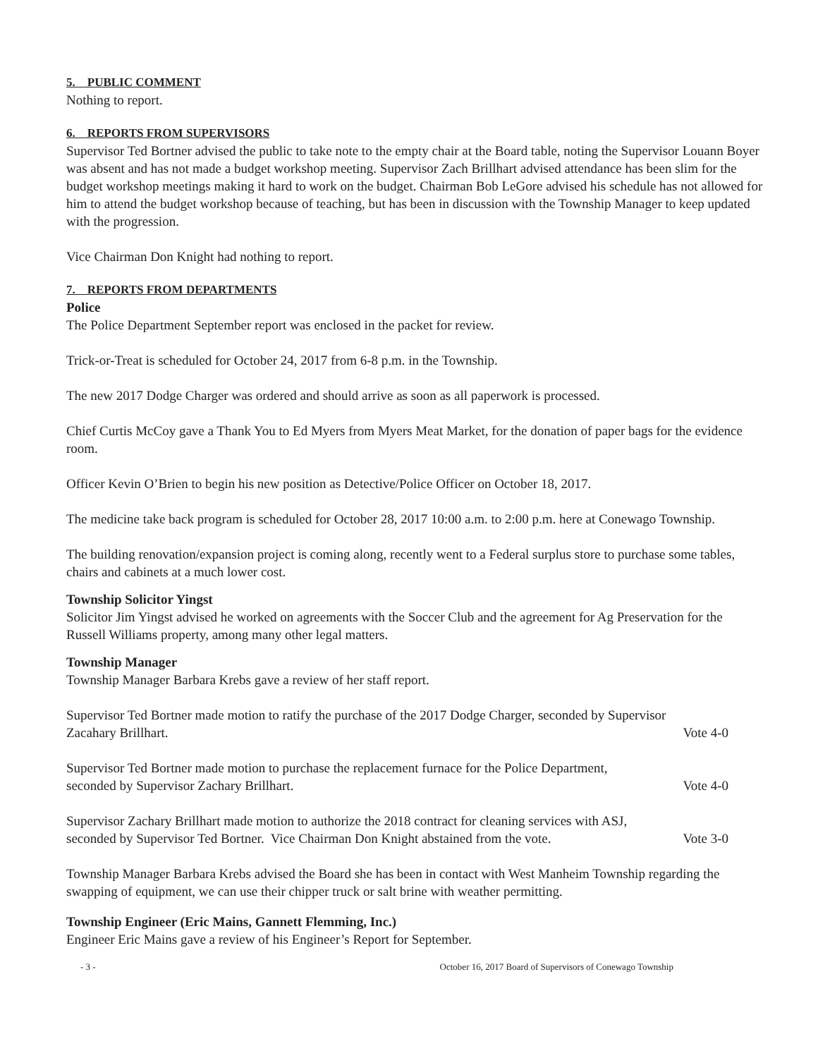5. PUBLIC COMMENT
Nothing to report.
6. REPORTS FROM SUPERVISORS
Supervisor Ted Bortner advised the public to take note to the empty chair at the Board table, noting the Supervisor Louann Boyer was absent and has not made a budget workshop meeting. Supervisor Zach Brillhart advised attendance has been slim for the budget workshop meetings making it hard to work on the budget. Chairman Bob LeGore advised his schedule has not allowed for him to attend the budget workshop because of teaching, but has been in discussion with the Township Manager to keep updated with the progression.
Vice Chairman Don Knight had nothing to report.
7. REPORTS FROM DEPARTMENTS
Police
The Police Department September report was enclosed in the packet for review.
Trick-or-Treat is scheduled for October 24, 2017 from 6-8 p.m. in the Township.
The new 2017 Dodge Charger was ordered and should arrive as soon as all paperwork is processed.
Chief Curtis McCoy gave a Thank You to Ed Myers from Myers Meat Market, for the donation of paper bags for the evidence room.
Officer Kevin O’Brien to begin his new position as Detective/Police Officer on October 18, 2017.
The medicine take back program is scheduled for October 28, 2017 10:00 a.m. to 2:00 p.m. here at Conewago Township.
The building renovation/expansion project is coming along, recently went to a Federal surplus store to purchase some tables, chairs and cabinets at a much lower cost.
Township Solicitor Yingst
Solicitor Jim Yingst advised he worked on agreements with the Soccer Club and the agreement for Ag Preservation for the Russell Williams property, among many other legal matters.
Township Manager
Township Manager Barbara Krebs gave a review of her staff report.
Supervisor Ted Bortner made motion to ratify the purchase of the 2017 Dodge Charger, seconded by Supervisor
Zacahary Brillhart. Vote 4-0
Supervisor Ted Bortner made motion to purchase the replacement furnace for the Police Department,
seconded by Supervisor Zachary Brillhart. Vote 4-0
Supervisor Zachary Brillhart made motion to authorize the 2018 contract for cleaning services with ASJ,
seconded by Supervisor Ted Bortner. Vice Chairman Don Knight abstained from the vote. Vote 3-0
Township Manager Barbara Krebs advised the Board she has been in contact with West Manheim Township regarding the swapping of equipment, we can use their chipper truck or salt brine with weather permitting.
Township Engineer (Eric Mains, Gannett Flemming, Inc.)
Engineer Eric Mains gave a review of his Engineer’s Report for September.
- 3 - October 16, 2017 Board of Supervisors of Conewago Township